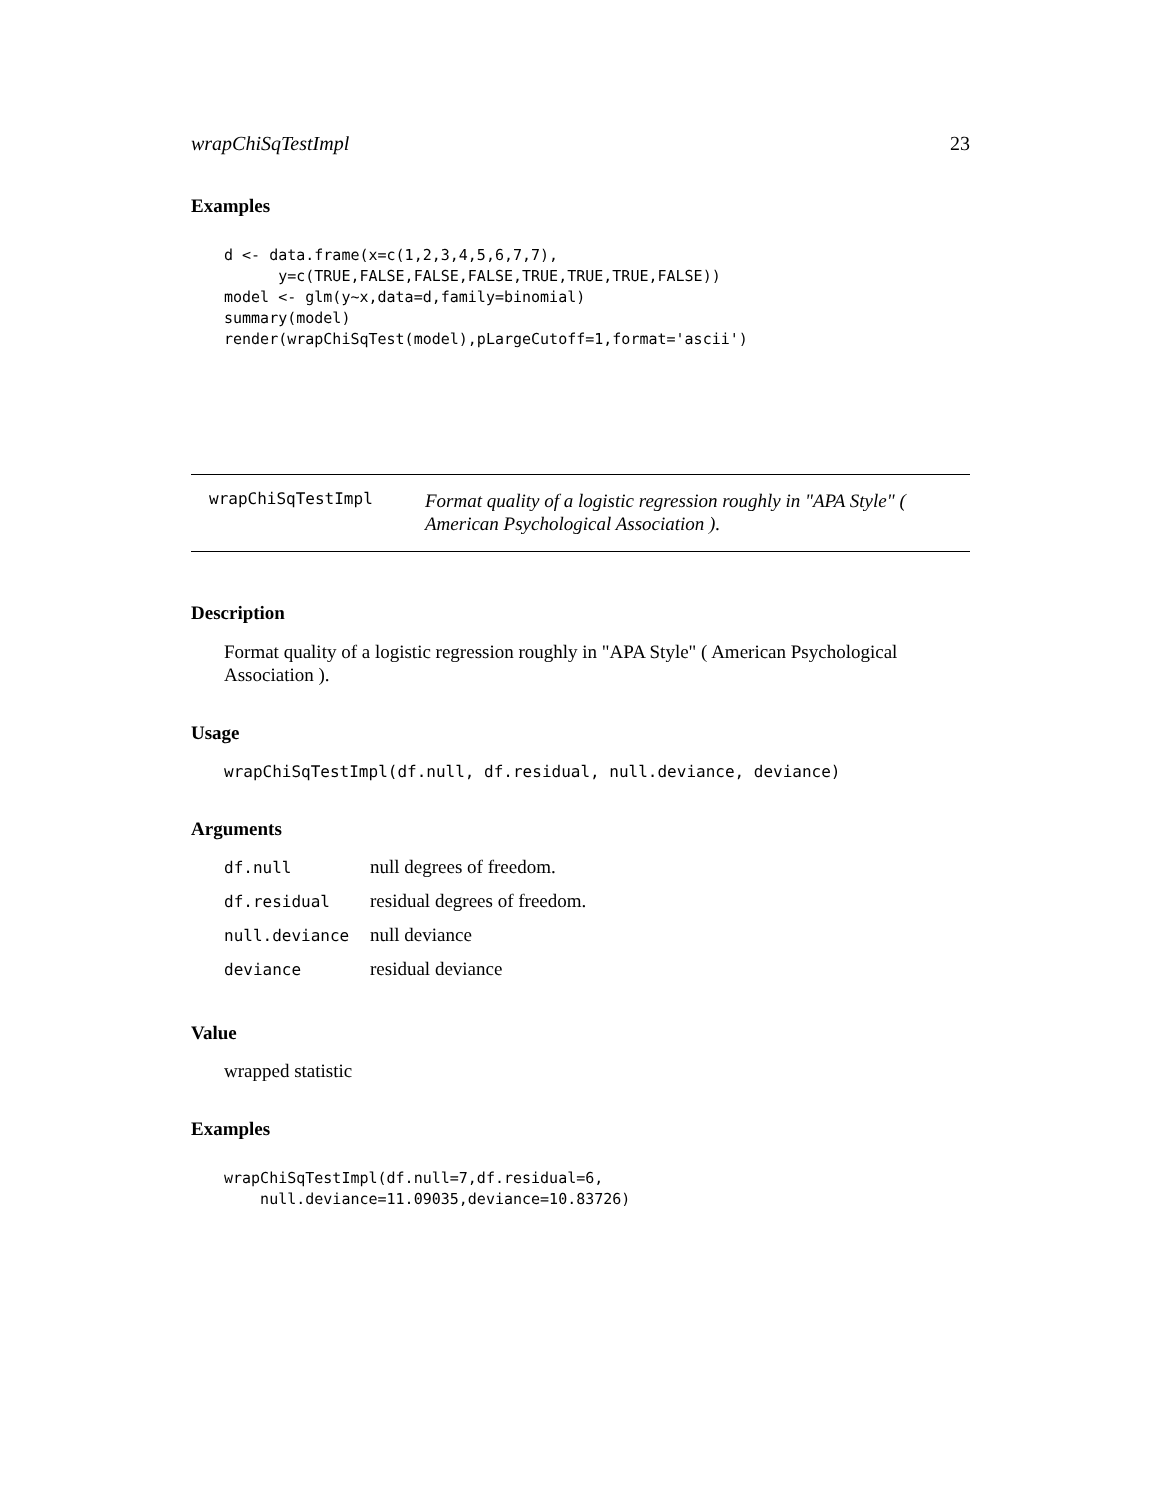wrapChiSqTestImpl 23
Examples
d <- data.frame(x=c(1,2,3,4,5,6,7,7),
      y=c(TRUE,FALSE,FALSE,FALSE,TRUE,TRUE,TRUE,FALSE))
model <- glm(y~x,data=d,family=binomial)
summary(model)
render(wrapChiSqTest(model),pLargeCutoff=1,format='ascii')
wrapChiSqTestImpl Format quality of a logistic regression roughly in "APA Style" ( American Psychological Association ).
Description
Format quality of a logistic regression roughly in "APA Style" ( American Psychological Association ).
Usage
wrapChiSqTestImpl(df.null, df.residual, null.deviance, deviance)
Arguments
| df.null | null degrees of freedom. |
| df.residual | residual degrees of freedom. |
| null.deviance | null deviance |
| deviance | residual deviance |
Value
wrapped statistic
Examples
wrapChiSqTestImpl(df.null=7,df.residual=6,
    null.deviance=11.09035,deviance=10.83726)